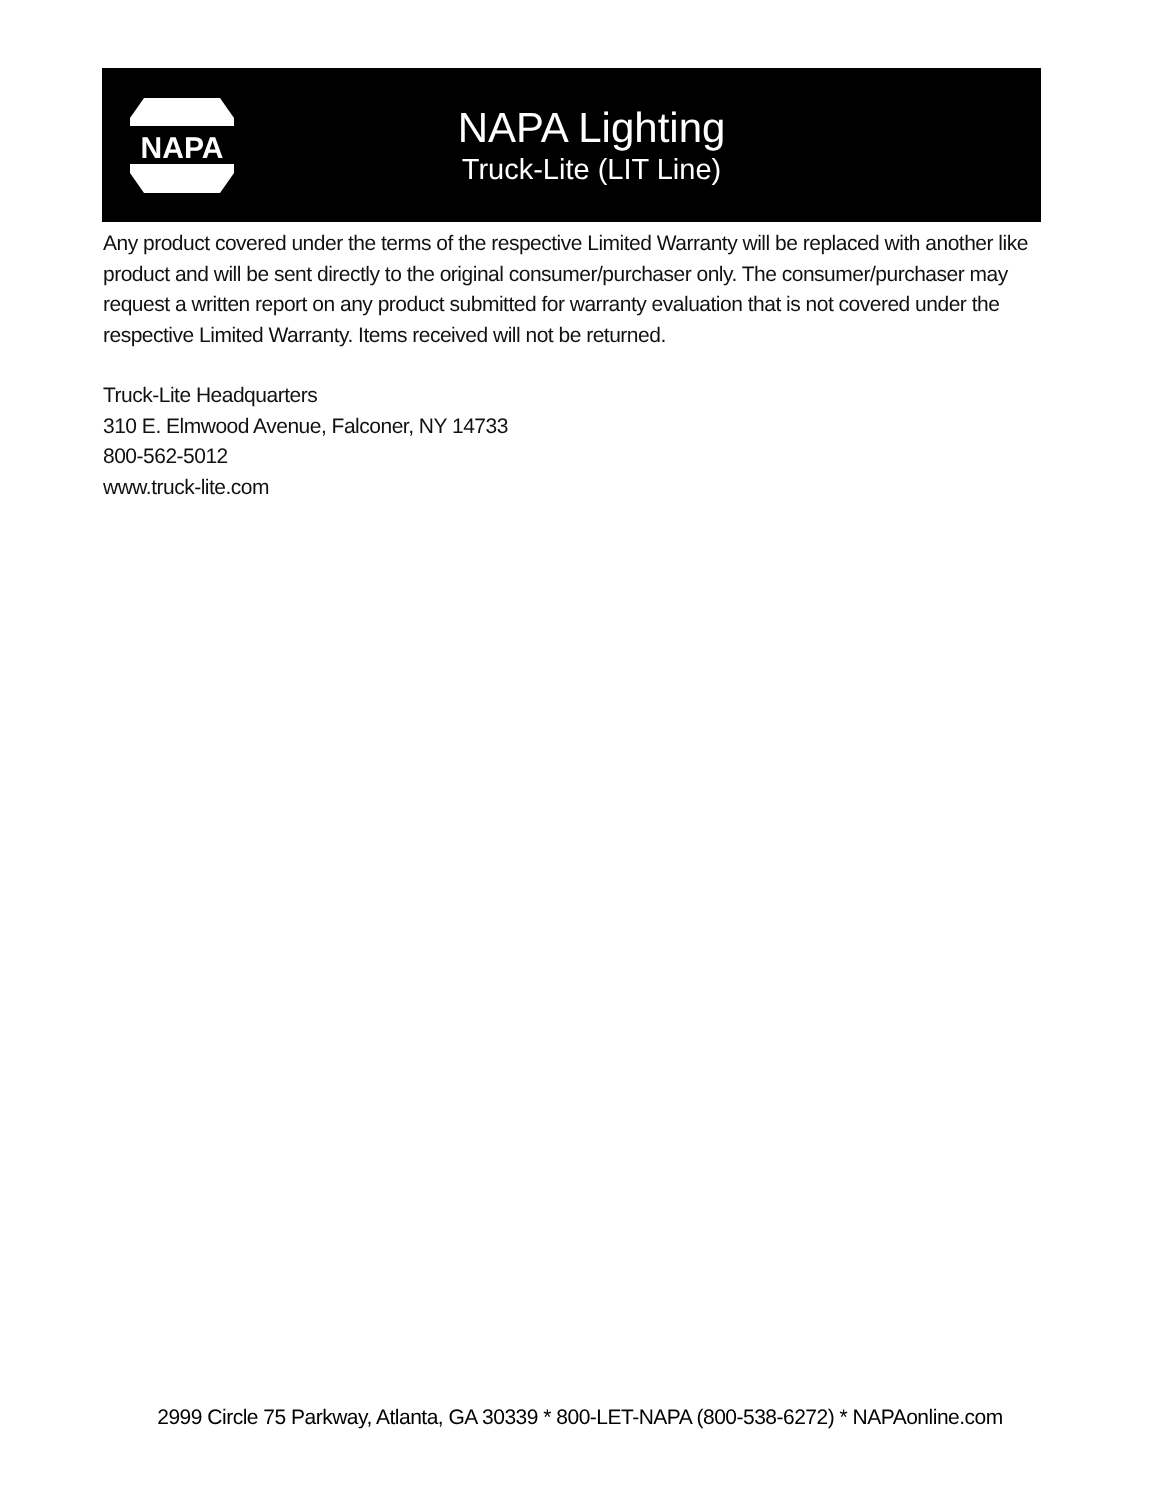NAPA
NAPA Lighting
Truck-Lite (LIT Line)
Any product covered under the terms of the respective Limited Warranty will be replaced with another like product and will be sent directly to the original consumer/purchaser only. The consumer/purchaser may request a written report on any product submitted for warranty evaluation that is not covered under the respective Limited Warranty. Items received will not be returned.
Truck-Lite Headquarters
310 E. Elmwood Avenue, Falconer, NY 14733
800-562-5012
www.truck-lite.com
2999 Circle 75 Parkway, Atlanta, GA 30339 * 800-LET-NAPA (800-538-6272) * NAPAonline.com